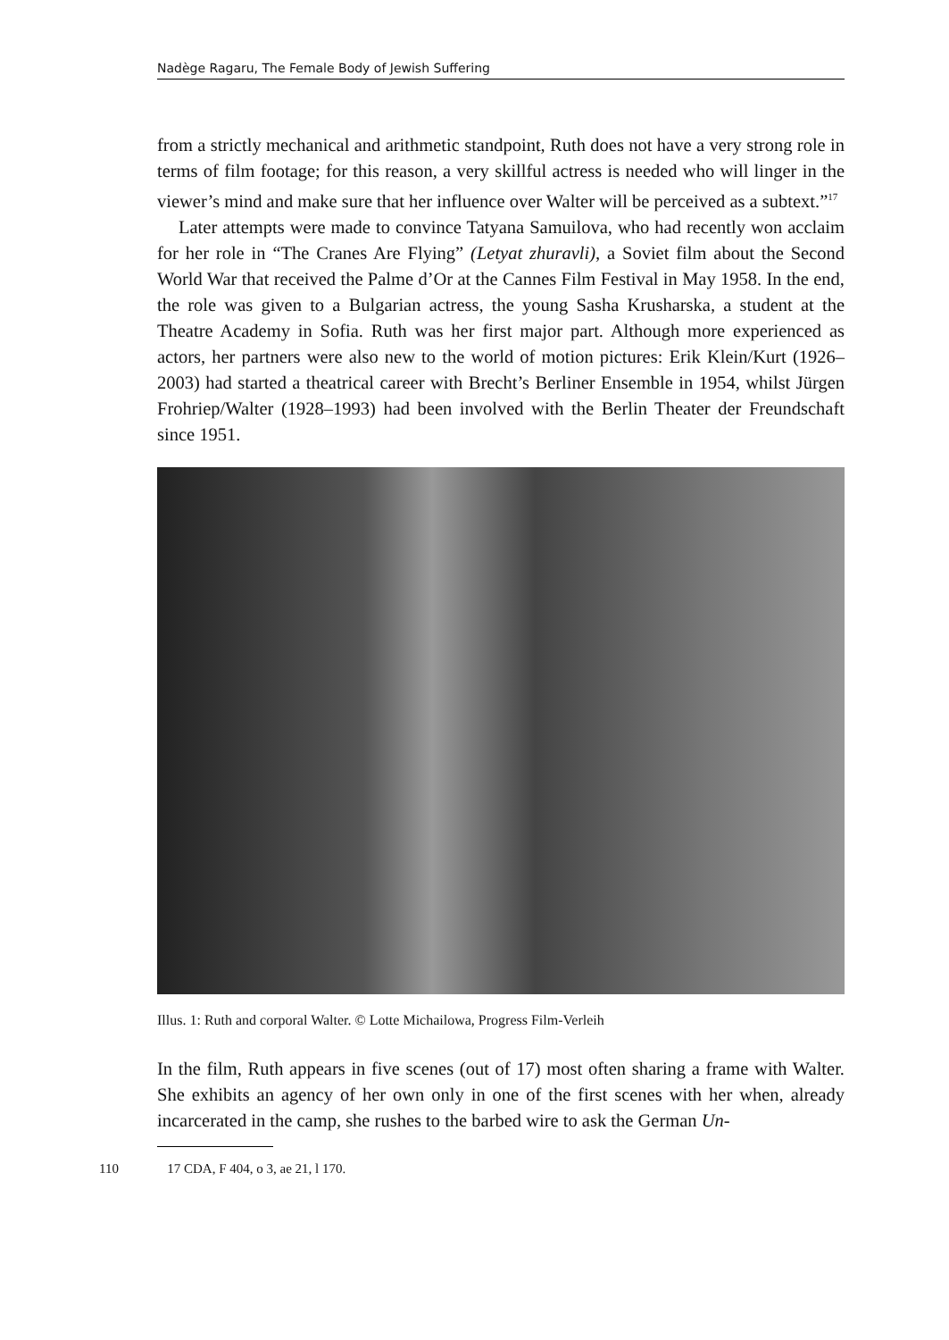Nadège Ragaru, The Female Body of Jewish Suffering
from a strictly mechanical and arithmetic standpoint, Ruth does not have a very strong role in terms of film footage; for this reason, a very skillful actress is needed who will linger in the viewer’s mind and make sure that her influence over Walter will be perceived as a subtext.”<sup>17</sup>
Later attempts were made to convince Tatyana Samuilova, who had recently won acclaim for her role in “The Cranes Are Flying” (Letyat zhuravli), a Soviet film about the Second World War that received the Palme d’Or at the Cannes Film Festival in May 1958. In the end, the role was given to a Bulgarian actress, the young Sasha Krusharska, a student at the Theatre Academy in Sofia. Ruth was her first major part. Although more experienced as actors, her partners were also new to the world of motion pictures: Erik Klein/Kurt (1926–2003) had started a theatrical career with Brecht’s Berliner Ensemble in 1954, whilst Jürgen Frohriep/Walter (1928–1993) had been involved with the Berlin Theater der Freundschaft since 1951.
Illus. 1: Ruth and corporal Walter. © Lotte Michailowa, Progress Film-Verleih
In the film, Ruth appears in five scenes (out of 17) most often sharing a frame with Walter. She exhibits an agency of her own only in one of the first scenes with her when, already incarcerated in the camp, she rushes to the barbed wire to ask the German Un-
110 17 CDA, F 404, o 3, ae 21, l 170.